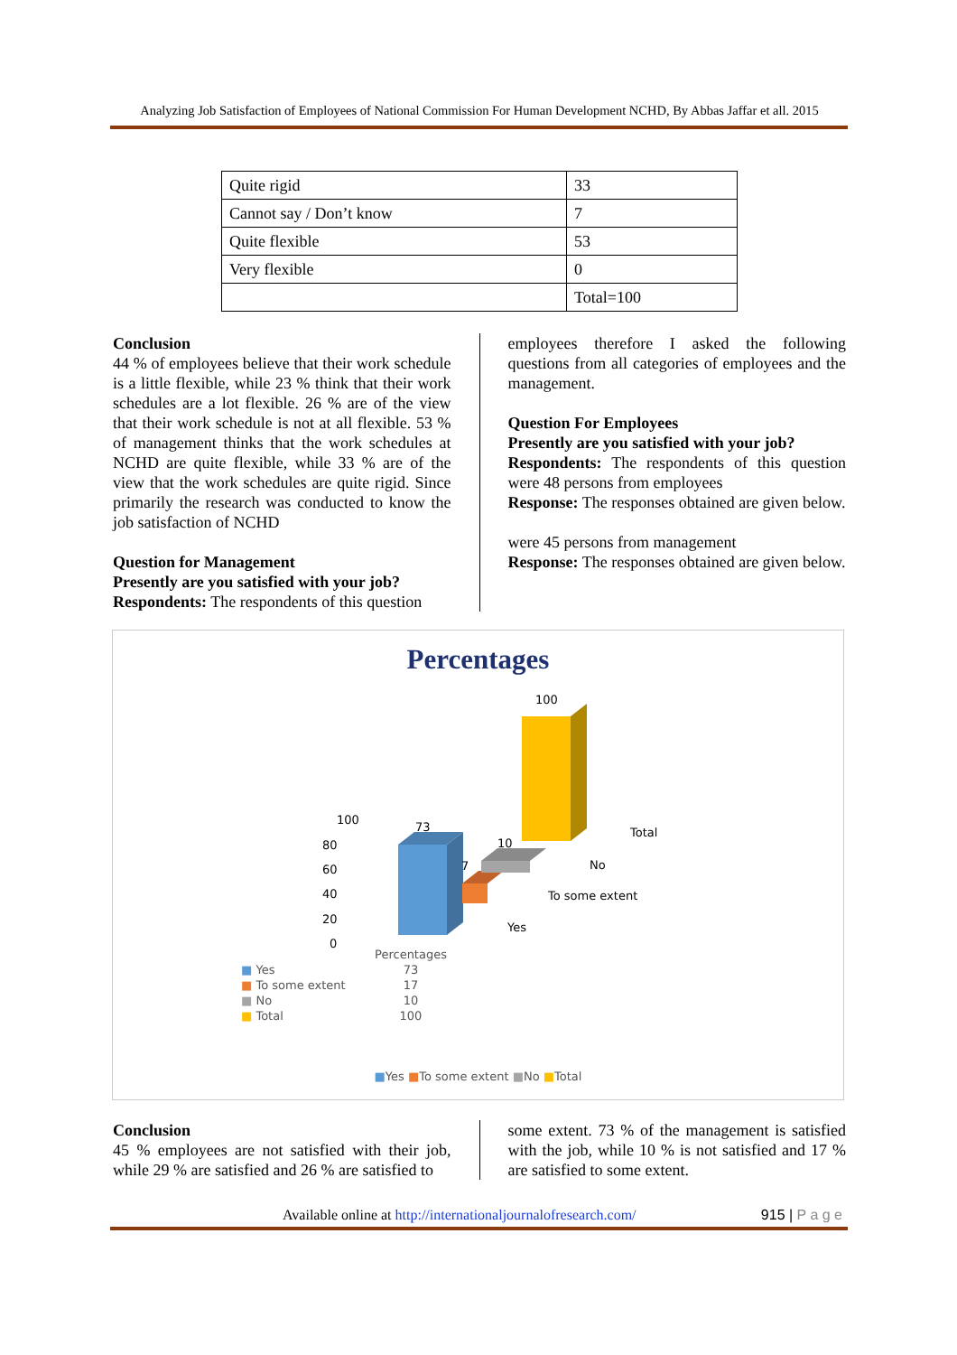Analyzing Job Satisfaction of Employees of National Commission For Human Development NCHD, By Abbas Jaffar et all. 2015
| Quite rigid | 33 |
| Cannot say / Don’t know | 7 |
| Quite flexible | 53 |
| Very flexible | 0 |
| | Total=100 |
Conclusion
44 % of employees believe that their work schedule is a little flexible, while 23 % think that their work schedules are a lot flexible. 26 % are of the view that their work schedule is not at all flexible. 53 % of management thinks that the work schedules at NCHD are quite flexible, while 33 % are of the view that the work schedules are quite rigid. Since primarily the research was conducted to know the job satisfaction of NCHD
Question for Management
Presently are you satisfied with your job?
Respondents: The respondents of this question
employees therefore I asked the following questions from all categories of employees and the management.
Question For Employees
Presently are you satisfied with your job?
Respondents: The respondents of this question were 48 persons from employees
Response: The responses obtained are given below.
were 45 persons from management
Response: The responses obtained are given below.
Percentages
100
80
60
40
20
0
73
7
10
100
Total
No
To some extent
Yes
| | Percentages |
| --- | --- |
| ■ Yes | 73 |
| ■ To some extent | 17 |
| ■ No | 10 |
| ■ Total | 100 |
■Yes ■To some extent ■No ■Total
Conclusion
45 % employees are not satisfied with their job, while 29 % are satisfied and 26 % are satisfied to
some extent. 73 % of the management is satisfied with the job, while 10 % is not satisfied and 17 % are satisfied to some extent.
Available online at http://internationaljournalofresearch.com/ 915 | P a g e